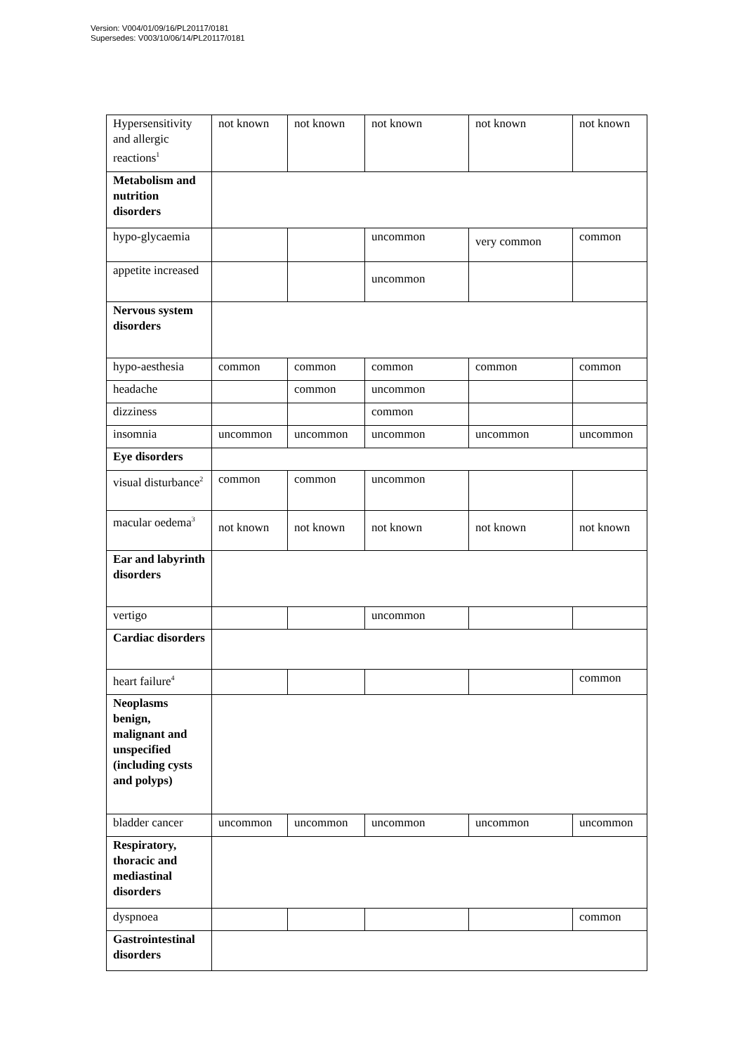Version: V004/01/09/16/PL20117/0181
Supersedes: V003/10/06/14/PL20117/0181
| Hypersensitivity and allergic reactions<sup>1</sup> | not known | not known | not known | not known | not known |
| Metabolism and nutrition disorders | | | | | |
| hypo-glycaemia | | | uncommon | very common | common |
| appetite increased | | | uncommon | | |
| Nervous system disorders | | | | | |
| hypo-aesthesia | common | common | common | common | common |
| headache | | common | uncommon | | |
| dizziness | | | common | | |
| insomnia | uncommon | uncommon | uncommon | uncommon | uncommon |
| Eye disorders | | | | | |
| visual disturbance<sup>2</sup> | common | common | uncommon | | |
| macular oedema<sup>3</sup> | not known | not known | not known | not known | not known |
| Ear and labyrinth disorders | | | | | |
| vertigo | | | uncommon | | |
| Cardiac disorders | | | | | |
| heart failure<sup>4</sup> | | | | | common |
| Neoplasms benign, malignant and unspecified (including cysts and polyps) | | | | | |
| bladder cancer | uncommon | uncommon | uncommon | uncommon | uncommon |
| Respiratory, thoracic and mediastinal disorders | | | | | |
| dyspnoea | | | | | common |
| Gastrointestinal disorders | | | | | |